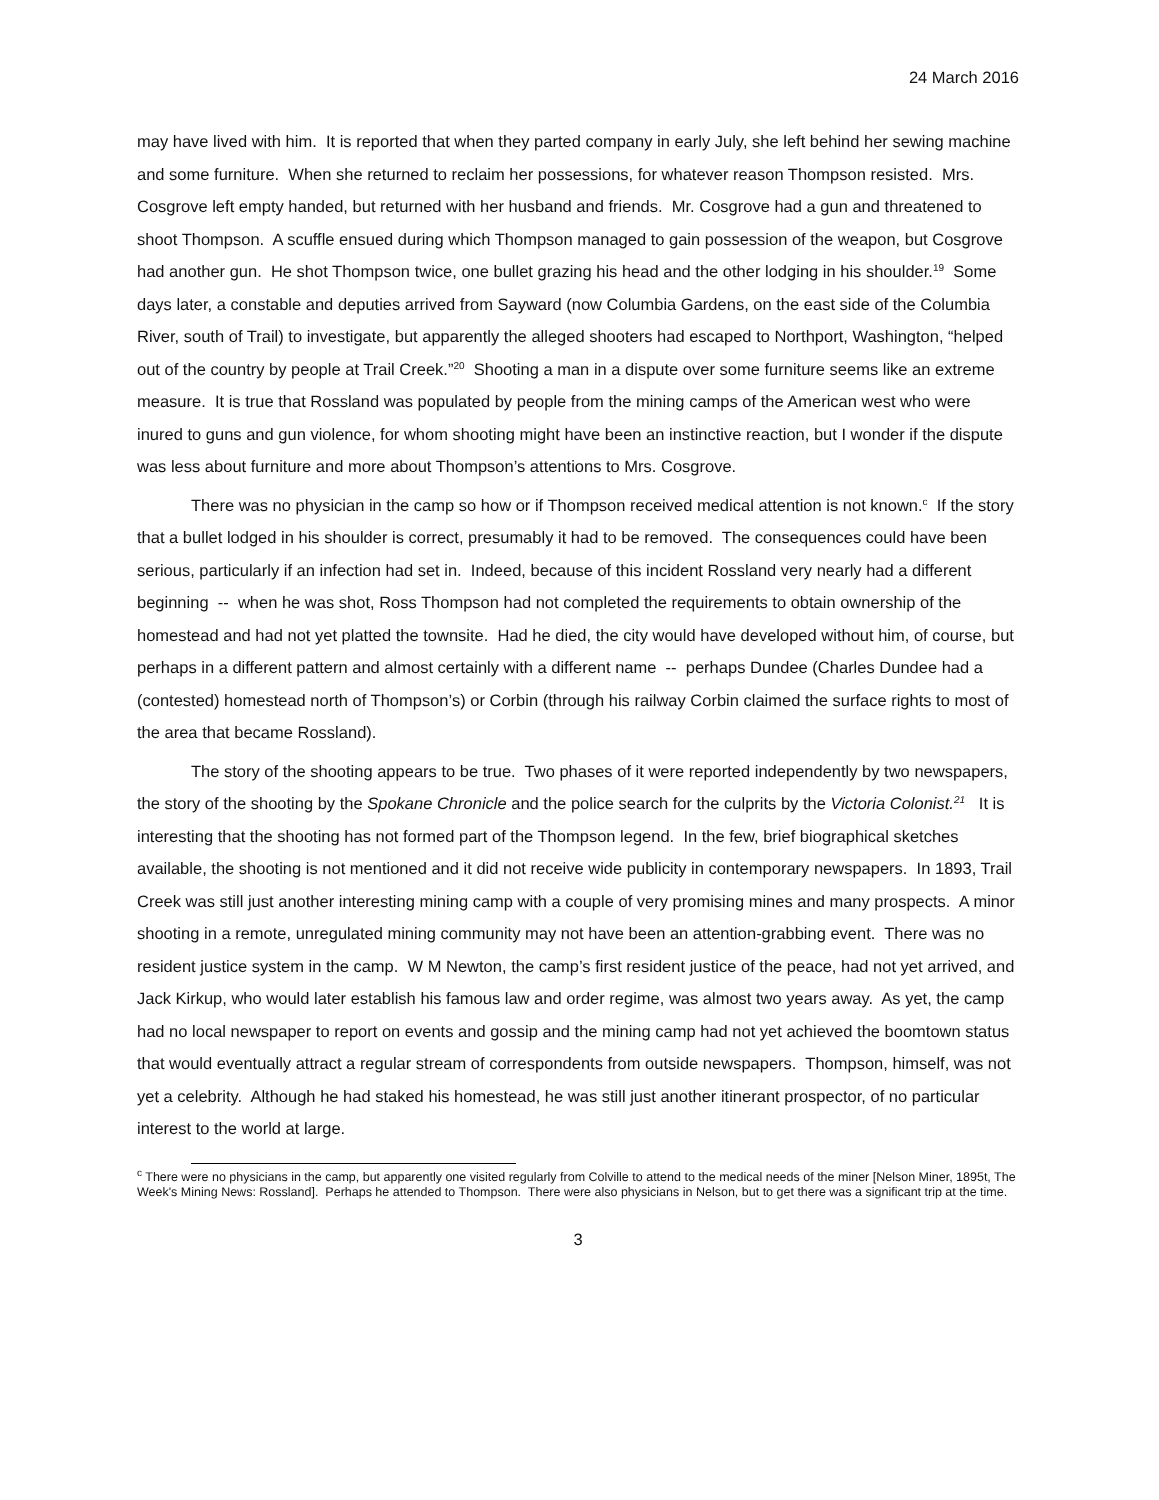24 March 2016
may have lived with him. It is reported that when they parted company in early July, she left behind her sewing machine and some furniture. When she returned to reclaim her possessions, for whatever reason Thompson resisted. Mrs. Cosgrove left empty handed, but returned with her husband and friends. Mr. Cosgrove had a gun and threatened to shoot Thompson. A scuffle ensued during which Thompson managed to gain possession of the weapon, but Cosgrove had another gun. He shot Thompson twice, one bullet grazing his head and the other lodging in his shoulder.<sup>19</sup> Some days later, a constable and deputies arrived from Sayward (now Columbia Gardens, on the east side of the Columbia River, south of Trail) to investigate, but apparently the alleged shooters had escaped to Northport, Washington, “helped out of the country by people at Trail Creek.”<sup>20</sup> Shooting a man in a dispute over some furniture seems like an extreme measure. It is true that Rossland was populated by people from the mining camps of the American west who were inured to guns and gun violence, for whom shooting might have been an instinctive reaction, but I wonder if the dispute was less about furniture and more about Thompson’s attentions to Mrs. Cosgrove.
There was no physician in the camp so how or if Thompson received medical attention is not known.<sup>c</sup> If the story that a bullet lodged in his shoulder is correct, presumably it had to be removed. The consequences could have been serious, particularly if an infection had set in. Indeed, because of this incident Rossland very nearly had a different beginning -- when he was shot, Ross Thompson had not completed the requirements to obtain ownership of the homestead and had not yet platted the townsite. Had he died, the city would have developed without him, of course, but perhaps in a different pattern and almost certainly with a different name -- perhaps Dundee (Charles Dundee had a (contested) homestead north of Thompson’s) or Corbin (through his railway Corbin claimed the surface rights to most of the area that became Rossland).
The story of the shooting appears to be true. Two phases of it were reported independently by two newspapers, the story of the shooting by the Spokane Chronicle and the police search for the culprits by the Victoria Colonist.<sup>21</sup> It is interesting that the shooting has not formed part of the Thompson legend. In the few, brief biographical sketches available, the shooting is not mentioned and it did not receive wide publicity in contemporary newspapers. In 1893, Trail Creek was still just another interesting mining camp with a couple of very promising mines and many prospects. A minor shooting in a remote, unregulated mining community may not have been an attention-grabbing event. There was no resident justice system in the camp. W M Newton, the camp’s first resident justice of the peace, had not yet arrived, and Jack Kirkup, who would later establish his famous law and order regime, was almost two years away. As yet, the camp had no local newspaper to report on events and gossip and the mining camp had not yet achieved the boomtown status that would eventually attract a regular stream of correspondents from outside newspapers. Thompson, himself, was not yet a celebrity. Although he had staked his homestead, he was still just another itinerant prospector, of no particular interest to the world at large.
<sup>c</sup> There were no physicians in the camp, but apparently one visited regularly from Colville to attend to the medical needs of the miner [Nelson Miner, 1895t, The Week's Mining News: Rossland]. Perhaps he attended to Thompson. There were also physicians in Nelson, but to get there was a significant trip at the time.
3